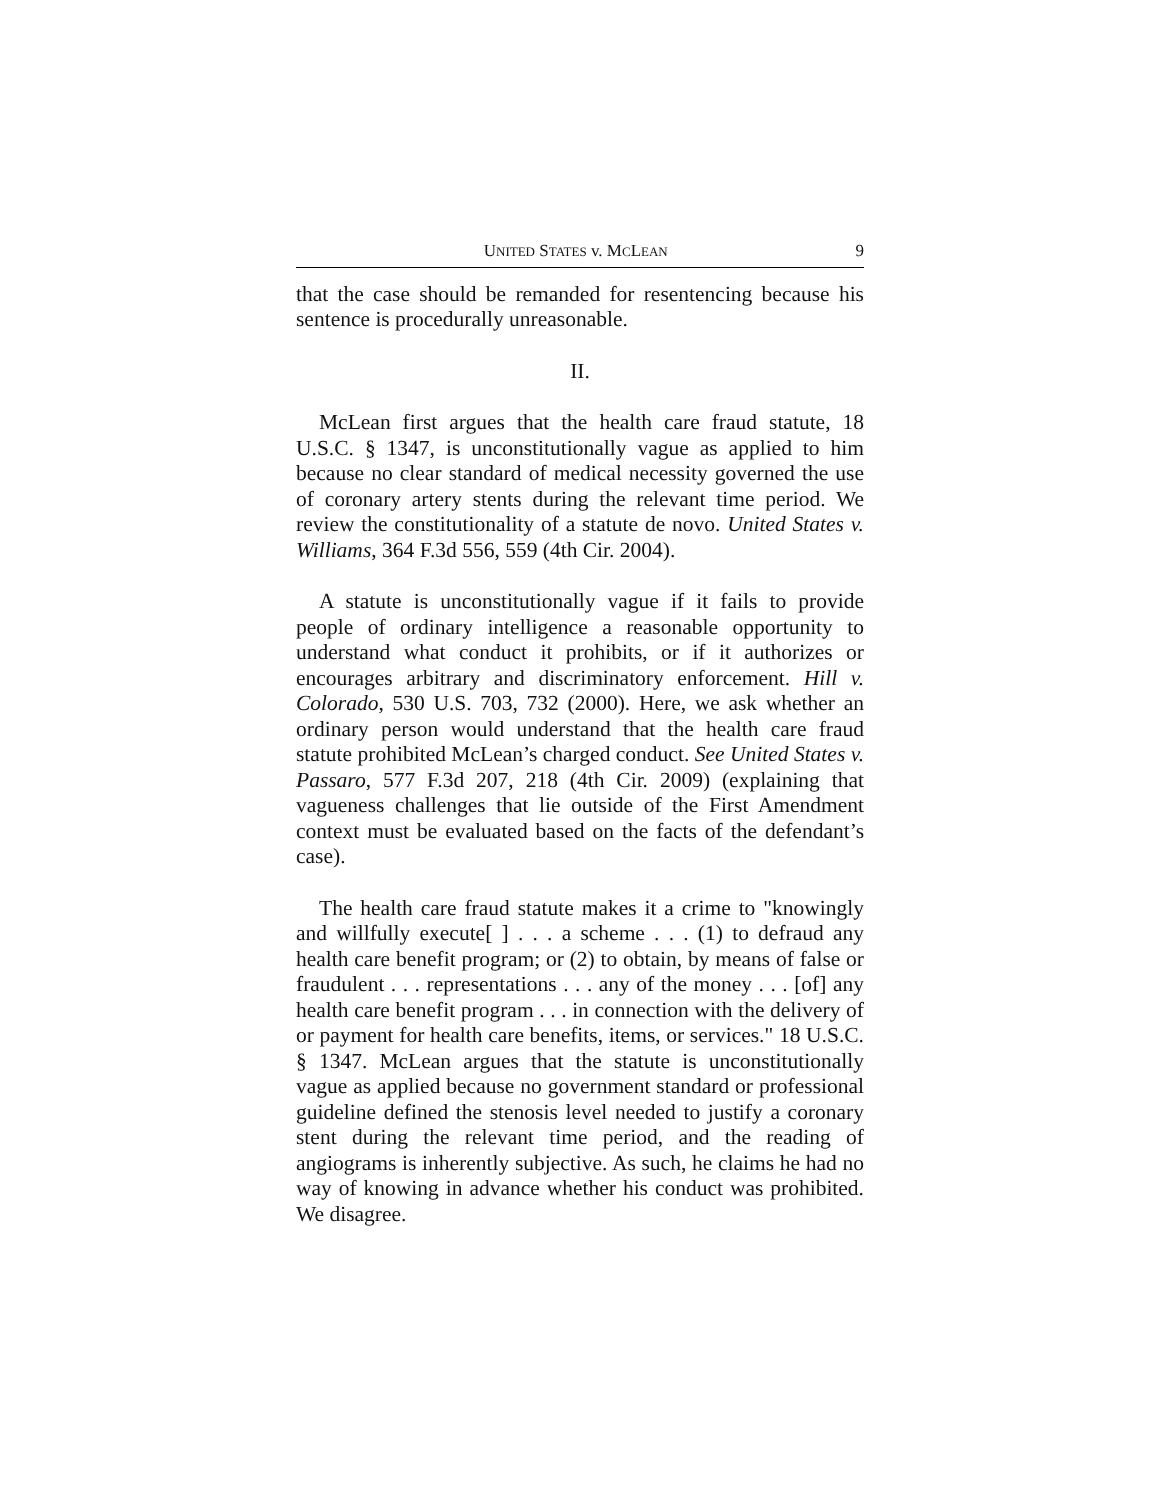UNITED STATES v. MCLEAN 9
that the case should be remanded for resentencing because his sentence is procedurally unreasonable.
II.
McLean first argues that the health care fraud statute, 18 U.S.C. § 1347, is unconstitutionally vague as applied to him because no clear standard of medical necessity governed the use of coronary artery stents during the relevant time period. We review the constitutionality of a statute de novo. United States v. Williams, 364 F.3d 556, 559 (4th Cir. 2004).
A statute is unconstitutionally vague if it fails to provide people of ordinary intelligence a reasonable opportunity to understand what conduct it prohibits, or if it authorizes or encourages arbitrary and discriminatory enforcement. Hill v. Colorado, 530 U.S. 703, 732 (2000). Here, we ask whether an ordinary person would understand that the health care fraud statute prohibited McLean’s charged conduct. See United States v. Passaro, 577 F.3d 207, 218 (4th Cir. 2009) (explaining that vagueness challenges that lie outside of the First Amendment context must be evaluated based on the facts of the defendant’s case).
The health care fraud statute makes it a crime to "knowingly and willfully execute[ ] . . . a scheme . . . (1) to defraud any health care benefit program; or (2) to obtain, by means of false or fraudulent . . . representations . . . any of the money . . . [of] any health care benefit program . . . in connection with the delivery of or payment for health care benefits, items, or services." 18 U.S.C. § 1347. McLean argues that the statute is unconstitutionally vague as applied because no government standard or professional guideline defined the stenosis level needed to justify a coronary stent during the relevant time period, and the reading of angiograms is inherently subjective. As such, he claims he had no way of knowing in advance whether his conduct was prohibited. We disagree.